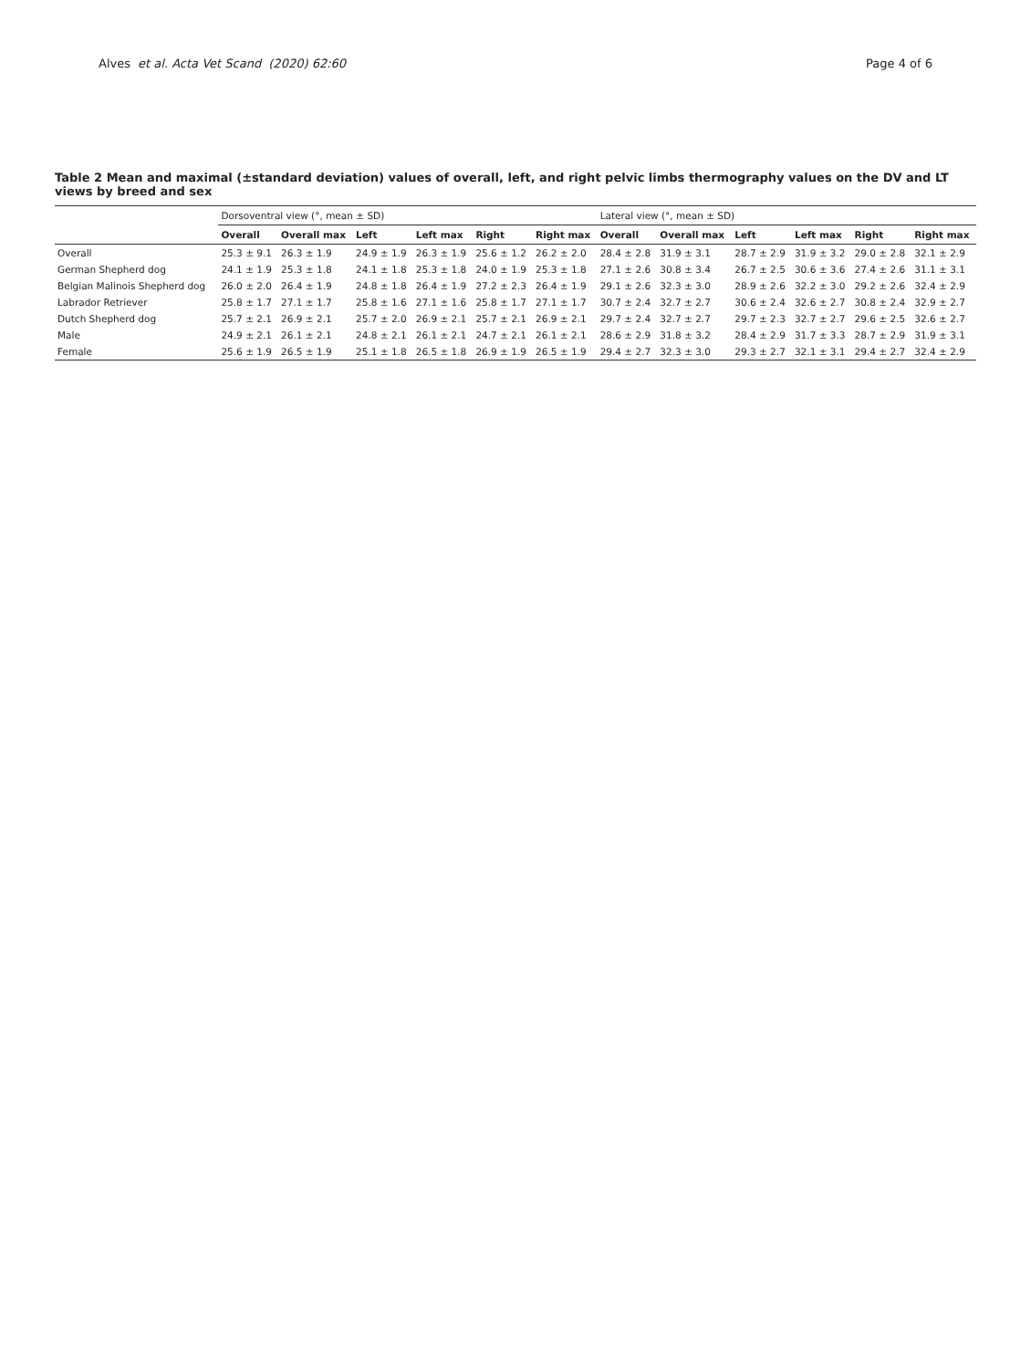Alves et al. Acta Vet Scand (2020) 62:60 Page 4 of 6
Table 2 Mean and maximal (±standard deviation) values of overall, left, and right pelvic limbs thermography values on the DV and LT views by breed and sex
| | Dorsoventral view (°, mean ± SD) | | | | | | Lateral view (°, mean ± SD) | | | | | |
| --- | --- | --- | --- | --- | --- | --- | --- | --- | --- | --- | --- | --- |
| | Overall | Overall max | Left | Left max | Right | Right max | Overall | Overall max | Left | Left max | Right | Right max |
| Overall | 25.3 ± 9.1 | 26.3 ± 1.9 | 24.9 ± 1.9 | 26.3 ± 1.9 | 25.6 ± 1.2 | 26.2 ± 2.0 | 28.4 ± 2.8 | 31.9 ± 3.1 | 28.7 ± 2.9 | 31.9 ± 3.2 | 29.0 ± 2.8 | 32.1 ± 2.9 |
| German Shepherd dog | 24.1 ± 1.9 | 25.3 ± 1.8 | 24.1 ± 1.8 | 25.3 ± 1.8 | 24.0 ± 1.9 | 25.3 ± 1.8 | 27.1 ± 2.6 | 30.8 ± 3.4 | 26.7 ± 2.5 | 30.6 ± 3.6 | 27.4 ± 2.6 | 31.1 ± 3.1 |
| Belgian Malinois Shepherd dog | 26.0 ± 2.0 | 26.4 ± 1.9 | 24.8 ± 1.8 | 26.4 ± 1.9 | 27.2 ± 2.3 | 26.4 ± 1.9 | 29.1 ± 2.6 | 32.3 ± 3.0 | 28.9 ± 2.6 | 32.2 ± 3.0 | 29.2 ± 2.6 | 32.4 ± 2.9 |
| Labrador Retriever | 25.8 ± 1.7 | 27.1 ± 1.7 | 25.8 ± 1.6 | 27.1 ± 1.6 | 25.8 ± 1.7 | 27.1 ± 1.7 | 30.7 ± 2.4 | 32.7 ± 2.7 | 30.6 ± 2.4 | 32.6 ± 2.7 | 30.8 ± 2.4 | 32.9 ± 2.7 |
| Dutch Shepherd dog | 25.7 ± 2.1 | 26.9 ± 2.1 | 25.7 ± 2.0 | 26.9 ± 2.1 | 25.7 ± 2.1 | 26.9 ± 2.1 | 29.7 ± 2.4 | 32.7 ± 2.7 | 29.7 ± 2.3 | 32.7 ± 2.7 | 29.6 ± 2.5 | 32.6 ± 2.7 |
| Male | 24.9 ± 2.1 | 26.1 ± 2.1 | 24.8 ± 2.1 | 26.1 ± 2.1 | 24.7 ± 2.1 | 26.1 ± 2.1 | 28.6 ± 2.9 | 31.8 ± 3.2 | 28.4 ± 2.9 | 31.7 ± 3.3 | 28.7 ± 2.9 | 31.9 ± 3.1 |
| Female | 25.6 ± 1.9 | 26.5 ± 1.9 | 25.1 ± 1.8 | 26.5 ± 1.8 | 26.9 ± 1.9 | 26.5 ± 1.9 | 29.4 ± 2.7 | 32.3 ± 3.0 | 29.3 ± 2.7 | 32.1 ± 3.1 | 29.4 ± 2.7 | 32.4 ± 2.9 |